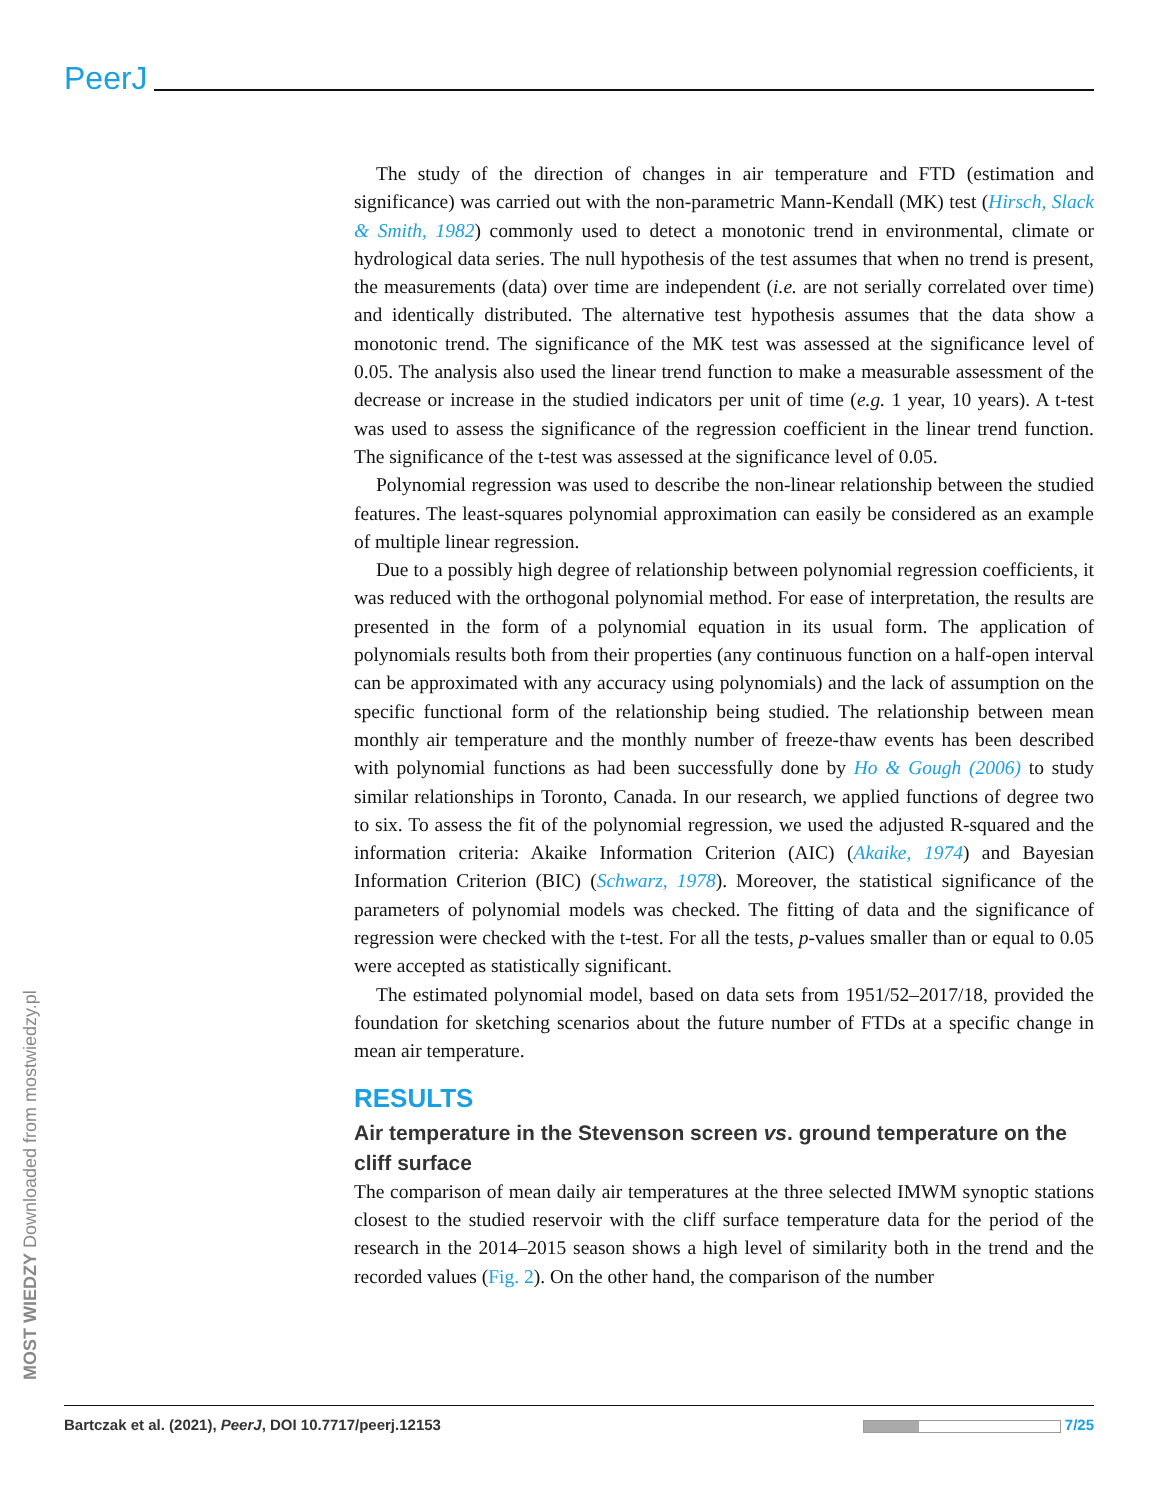PeerJ
MOST WIEDZY Downloaded from mostwiedzy.pl
The study of the direction of changes in air temperature and FTD (estimation and significance) was carried out with the non-parametric Mann-Kendall (MK) test (Hirsch, Slack & Smith, 1982) commonly used to detect a monotonic trend in environmental, climate or hydrological data series. The null hypothesis of the test assumes that when no trend is present, the measurements (data) over time are independent (i.e. are not serially correlated over time) and identically distributed. The alternative test hypothesis assumes that the data show a monotonic trend. The significance of the MK test was assessed at the significance level of 0.05. The analysis also used the linear trend function to make a measurable assessment of the decrease or increase in the studied indicators per unit of time (e.g. 1 year, 10 years). A t-test was used to assess the significance of the regression coefficient in the linear trend function. The significance of the t-test was assessed at the significance level of 0.05.
Polynomial regression was used to describe the non-linear relationship between the studied features. The least-squares polynomial approximation can easily be considered as an example of multiple linear regression.
Due to a possibly high degree of relationship between polynomial regression coefficients, it was reduced with the orthogonal polynomial method. For ease of interpretation, the results are presented in the form of a polynomial equation in its usual form. The application of polynomials results both from their properties (any continuous function on a half-open interval can be approximated with any accuracy using polynomials) and the lack of assumption on the specific functional form of the relationship being studied. The relationship between mean monthly air temperature and the monthly number of freeze-thaw events has been described with polynomial functions as had been successfully done by Ho & Gough (2006) to study similar relationships in Toronto, Canada. In our research, we applied functions of degree two to six. To assess the fit of the polynomial regression, we used the adjusted R-squared and the information criteria: Akaike Information Criterion (AIC) (Akaike, 1974) and Bayesian Information Criterion (BIC) (Schwarz, 1978). Moreover, the statistical significance of the parameters of polynomial models was checked. The fitting of data and the significance of regression were checked with the t-test. For all the tests, p-values smaller than or equal to 0.05 were accepted as statistically significant.
The estimated polynomial model, based on data sets from 1951/52–2017/18, provided the foundation for sketching scenarios about the future number of FTDs at a specific change in mean air temperature.
RESULTS
Air temperature in the Stevenson screen vs. ground temperature on the cliff surface
The comparison of mean daily air temperatures at the three selected IMWM synoptic stations closest to the studied reservoir with the cliff surface temperature data for the period of the research in the 2014–2015 season shows a high level of similarity both in the trend and the recorded values (Fig. 2). On the other hand, the comparison of the number
Bartczak et al. (2021), PeerJ, DOI 10.7717/peerj.12153 7/25